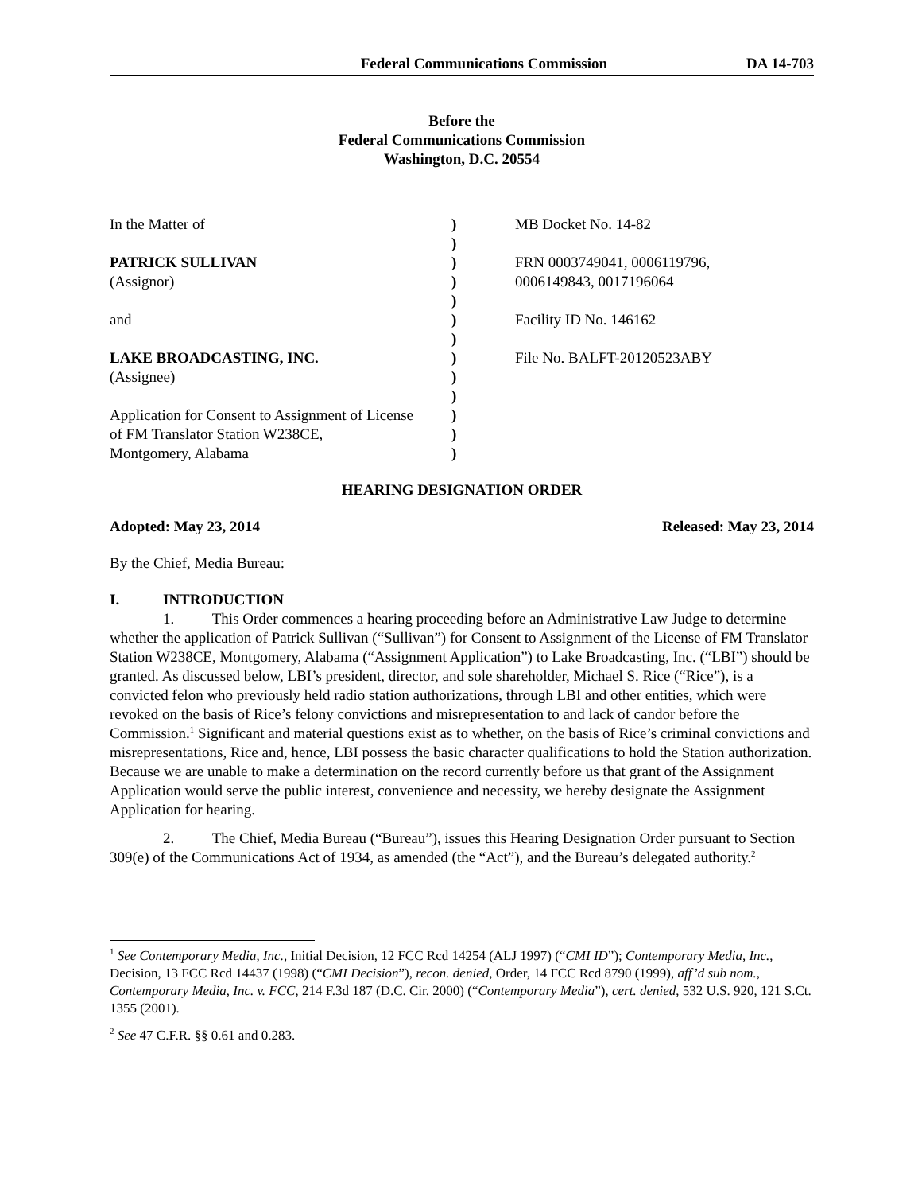Federal Communications Commission DA 14-703
Before the
Federal Communications Commission
Washington, D.C. 20554
| In the Matter of | ) | MB Docket No. 14-82 |
| | ) | |
| PATRICK SULLIVAN | ) | FRN 0003749041, 0006119796, |
| (Assignor) | ) | 0006149843, 0017196064 |
| | ) | |
| and | ) | Facility ID No. 146162 |
| | ) | |
| LAKE BROADCASTING, INC. | ) | File No. BALFT-20120523ABY |
| (Assignee) | ) | |
| | ) | |
| Application for Consent to Assignment of License | ) | |
| of FM Translator Station W238CE, | ) | |
| Montgomery, Alabama | ) | |
HEARING DESIGNATION ORDER
Adopted: May 23, 2014 Released: May 23, 2014
By the Chief, Media Bureau:
I. INTRODUCTION
1. This Order commences a hearing proceeding before an Administrative Law Judge to determine whether the application of Patrick Sullivan (“Sullivan”) for Consent to Assignment of the License of FM Translator Station W238CE, Montgomery, Alabama (“Assignment Application”) to Lake Broadcasting, Inc. (“LBI”) should be granted. As discussed below, LBI’s president, director, and sole shareholder, Michael S. Rice (“Rice”), is a convicted felon who previously held radio station authorizations, through LBI and other entities, which were revoked on the basis of Rice’s felony convictions and misrepresentation to and lack of candor before the Commission.<sup>1</sup> Significant and material questions exist as to whether, on the basis of Rice’s criminal convictions and misrepresentations, Rice and, hence, LBI possess the basic character qualifications to hold the Station authorization. Because we are unable to make a determination on the record currently before us that grant of the Assignment Application would serve the public interest, convenience and necessity, we hereby designate the Assignment Application for hearing.
2. The Chief, Media Bureau (“Bureau”), issues this Hearing Designation Order pursuant to Section 309(e) of the Communications Act of 1934, as amended (the “Act”), and the Bureau’s delegated authority.<sup>2</sup>
<sup>1</sup> See Contemporary Media, Inc., Initial Decision, 12 FCC Rcd 14254 (ALJ 1997) (“CMI ID”); Contemporary Media, Inc., Decision, 13 FCC Rcd 14437 (1998) (“CMI Decision”), recon. denied, Order, 14 FCC Rcd 8790 (1999), aff’d sub nom., Contemporary Media, Inc. v. FCC, 214 F.3d 187 (D.C. Cir. 2000) (“Contemporary Media”), cert. denied, 532 U.S. 920, 121 S.Ct. 1355 (2001).
<sup>2</sup> See 47 C.F.R. §§ 0.61 and 0.283.